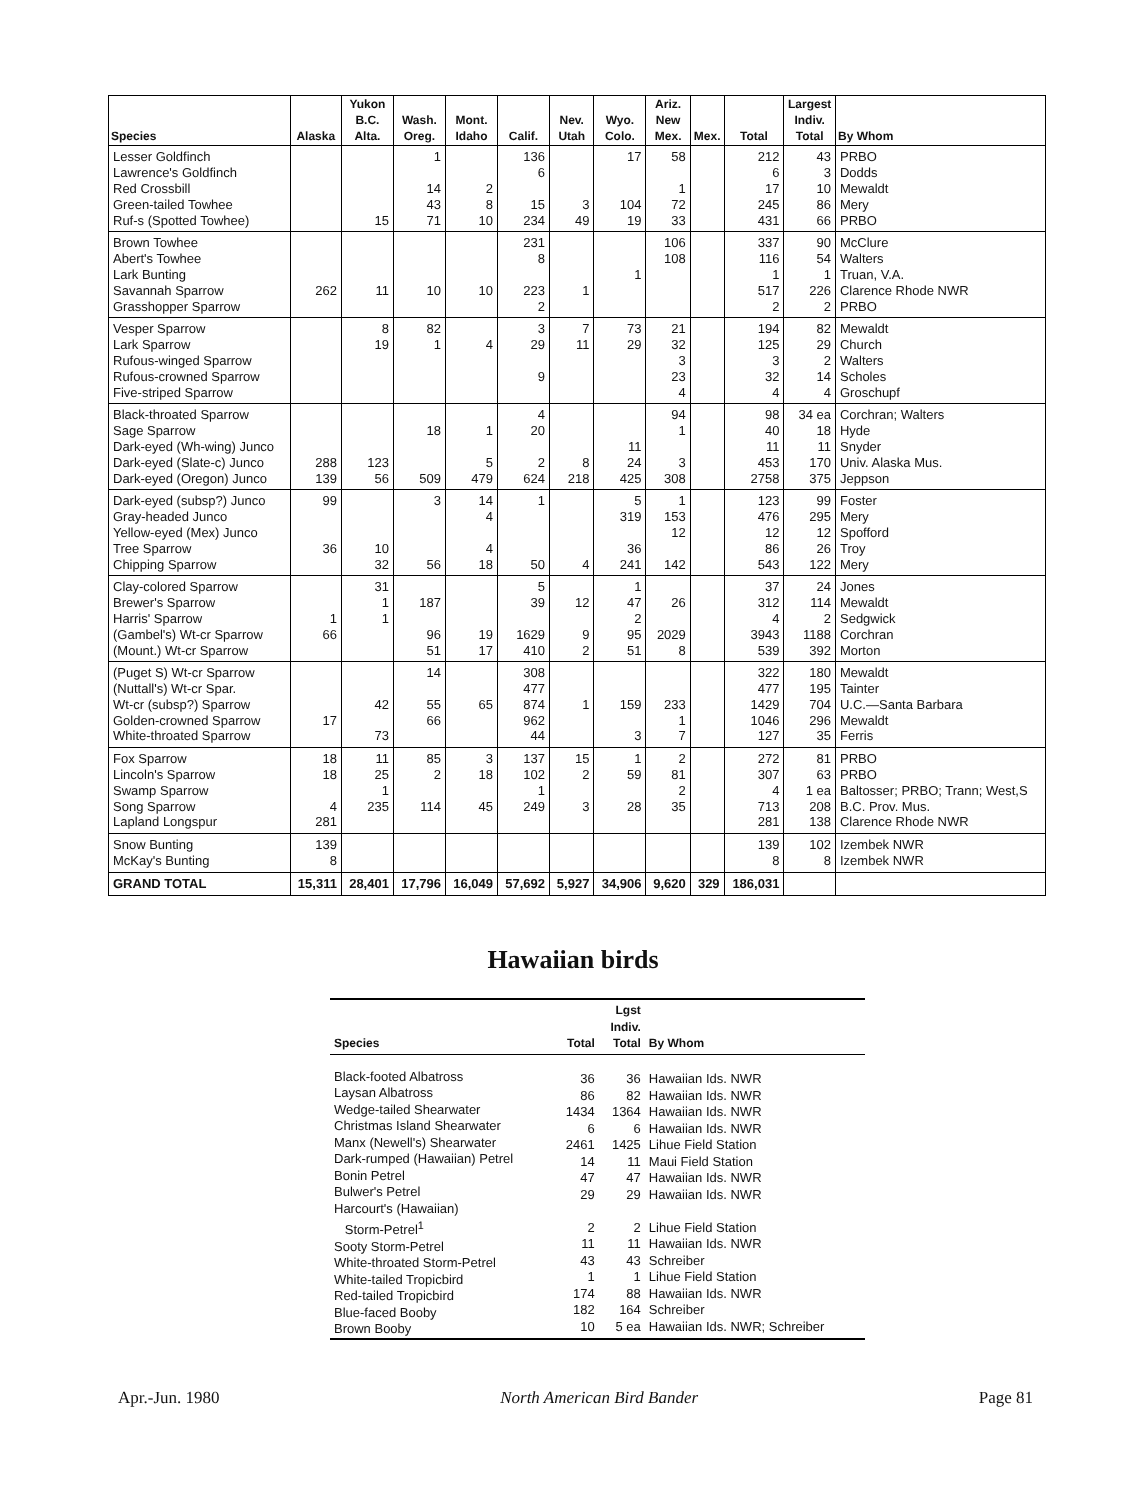| Species | Alaska | Yukon B.C. Alta. | Wash. Oreg. | Mont. Idaho | Calif. | Nev. Utah | Wyo. Colo. | Ariz. New Mex. | Mex. | Total | Largest Indiv. Total | By Whom |
| --- | --- | --- | --- | --- | --- | --- | --- | --- | --- | --- | --- | --- |
| Lesser Goldfinch Lawrence's Goldfinch Red Crossbill Green-tailed Towhee Ruf-s (Spotted Towhee) | | 15 | 1 14 43 71 | 2 8 10 | 136 6 15 234 | 3 49 | 17 104 19 | 58 1 72 33 | | 212 6 17 245 431 | 43 3 10 86 66 | PRBO Dodds Mewaldt Mery PRBO |
| Brown Towhee Abert's Towhee Lark Bunting Savannah Sparrow Grasshopper Sparrow | 262 | 11 | 10 | 10 | 231 8 223 2 | 1 | 1 | 106 108 | | 337 116 1 517 2 | 90 54 1 226 2 | McClure Walters Truan, V.A. Clarence Rhode NWR PRBO |
| Vesper Sparrow Lark Sparrow Rufous-winged Sparrow Rufous-crowned Sparrow Five-striped Sparrow | | 8 19 | 82 1 | 4 | 3 29 9 | 7 11 | 73 29 | 21 32 3 23 4 | | 194 125 3 32 4 | 82 29 2 14 4 | Mewaldt Church Walters Scholes Groschupf |
| Black-throated Sparrow Sage Sparrow Dark-eyed (Wh-wing) Junco Dark-eyed (Slate-c) Junco Dark-eyed (Oregon) Junco | 288 139 | 123 56 | 18 509 | 1 5 479 | 4 20 2 624 | 8 218 | 11 24 425 | 94 1 3 308 | | 98 40 11 453 2758 | 34 ea 18 11 170 375 | Corchran; Walters Hyde Snyder Univ. Alaska Mus. Jeppson |
| Dark-eyed (subsp?) Junco Gray-headed Junco Yellow-eyed (Mex) Junco Tree Sparrow Chipping Sparrow | 99 36 | 10 32 | 3 56 | 14 4 4 18 | 1 50 | 4 | 5 319 36 241 | 1 153 12 142 | | 123 476 12 86 543 | 99 295 12 26 122 | Foster Mery Spofford Troy Mery |
| Clay-colored Sparrow Brewer's Sparrow Harris' Sparrow (Gambel's) Wt-cr Sparrow (Mount.) Wt-cr Sparrow | 1 66 | 31 1 1 | 187 96 51 | 19 17 | 5 39 1629 410 | 12 9 2 | 1 47 2 95 51 | 26 2029 8 | | 37 312 4 3943 539 | 24 114 2 1188 392 | Jones Mewaldt Sedgwick Corchran Morton |
| (Puget S) Wt-cr Sparrow (Nuttall's) Wt-cr Spar. Wt-cr (subsp?) Sparrow Golden-crowned Sparrow White-throated Sparrow | 17 | 42 73 | 14 55 66 | 65 | 308 477 874 962 44 | 1 | 159 3 | 233 1 7 | | 322 477 1429 1046 127 | 180 195 704 296 35 | Mewaldt Tainter U.C.—Santa Barbara Mewaldt Ferris |
| Fox Sparrow Lincoln's Sparrow Swamp Sparrow Song Sparrow Lapland Longspur | 18 18 4 281 | 11 25 1 235 | 85 2 114 | 3 18 45 | 137 102 1 249 | 15 2 3 | 1 59 28 | 2 81 2 35 | | 272 307 4 713 281 | 81 63 1 ea 208 138 | PRBO PRBO Baltosser; PRBO; Trann; West,S B.C. Prov. Mus. Clarence Rhode NWR |
| Snow Bunting McKay's Bunting | 139 8 | | | | | | | | | 139 8 | 102 8 | Izembek NWR Izembek NWR |
| GRAND TOTAL | 15,311 | 28,401 | 17,796 | 16,049 | 57,692 | 5,927 | 34,906 | 9,620 | 329 | 186,031 | | |
Hawaiian birds
| Species | Total | Lgst Indiv. Total | By Whom |
| --- | --- | --- | --- |
| Black-footed Albatross Laysan Albatross Wedge-tailed Shearwater Christmas Island Shearwater Manx (Newell's) Shearwater Dark-rumped (Hawaiian) Petrel Bonin Petrel Bulwer's Petrel Harcourt's (Hawaiian) Storm-Petrel<sup>1</sup> Sooty Storm-Petrel White-throated Storm-Petrel White-tailed Tropicbird Red-tailed Tropicbird Blue-faced Booby Brown Booby | 36 86 1434 6 2461 14 47 29 2 11 43 1 174 182 10 | 36 82 1364 6 1425 11 47 29 2 11 43 1 88 164 5 ea | Hawaiian Ids. NWR Hawaiian Ids. NWR Hawaiian Ids. NWR Hawaiian Ids. NWR Lihue Field Station Maui Field Station Hawaiian Ids. NWR Hawaiian Ids. NWR Lihue Field Station Hawaiian Ids. NWR Schreiber Lihue Field Station Hawaiian Ids. NWR Schreiber Hawaiian Ids. NWR; Schreiber |
Apr.-Jun. 1980 North American Bird Bander Page 81